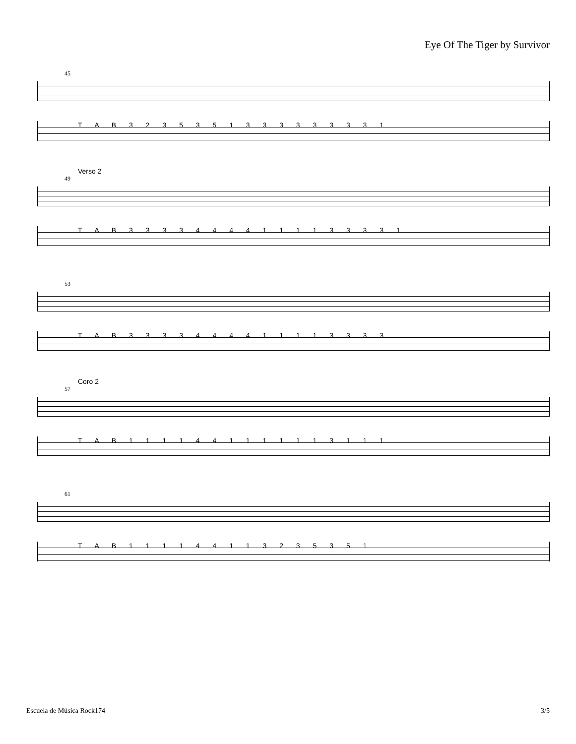Eye Of The Tiger by Survivor
45
T A B 3 2 3 5 3 5 1 3 3 3 3 3 3 3 3 1
Verso 2
49
T A B 3 3 3 3 4 4 4 4 1 1 1 1 3 3 3 3 1
53
T A B 3 3 3 3 4 4 4 4 1 1 1 1 3 3 3 3
Coro 2
57
T A B 1 1 1 1 4 4 1 1 1 1 1 1 3 1 1 1
61
T A B 1 1 1 1 4 4 1 1 3 2 3 5 3 5 1
Escuela de Música Rock174 3/5